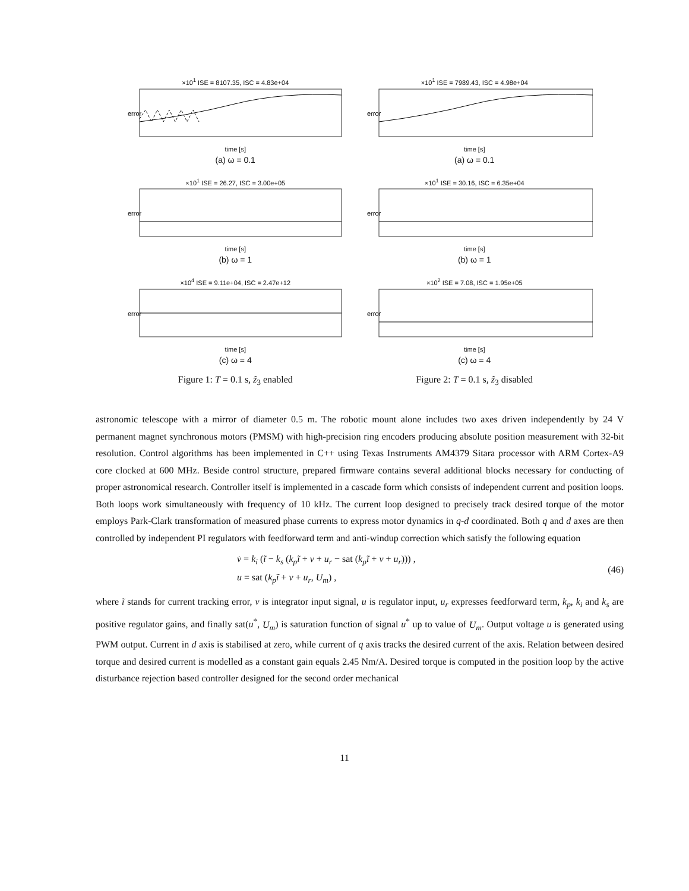×10<sup>1</sup> ISE = 8107.35, ISC = 4.83e+04
error
time [s]
(a) ω = 0.1
×10<sup>1</sup> ISE = 26.27, ISC = 3.00e+05
error
time [s]
(b) ω = 1
×10<sup>4</sup> ISE = 9.11e+04, ISC = 2.47e+12
error
time [s]
(c) ω = 4
Figure 1: T = 0.1 s, ẑ<sub>3</sub> enabled
×10<sup>1</sup> ISE = 7989.43, ISC = 4.98e+04
error
time [s]
(a) ω = 0.1
×10<sup>1</sup> ISE = 30.16, ISC = 6.35e+04
error
time [s]
(b) ω = 1
×10<sup>2</sup> ISE = 7.08, ISC = 1.95e+05
error
time [s]
(c) ω = 4
Figure 2: T = 0.1 s, ẑ<sub>3</sub> disabled
astronomic telescope with a mirror of diameter 0.5 m. The robotic mount alone includes two axes driven independently by 24 V permanent magnet synchronous motors (PMSM) with high-precision ring encoders producing absolute position measurement with 32-bit resolution. Control algorithms has been implemented in C++ using Texas Instruments AM4379 Sitara processor with ARM Cortex-A9 core clocked at 600 MHz. Beside control structure, prepared firmware contains several additional blocks necessary for conducting of proper astronomical research. Controller itself is implemented in a cascade form which consists of independent current and position loops. Both loops work simultaneously with frequency of 10 kHz. The current loop designed to precisely track desired torque of the motor employs Park-Clark transformation of measured phase currents to express motor dynamics in q-d coordinated. Both q and d axes are then controlled by independent PI regulators with feedforward term and anti-windup correction which satisfy the following equation
v̇ = k<sub>i</sub> (ĩ − k<sub>s</sub> (k<sub>p</sub>ĩ + v + u<sub>r</sub> − sat (k<sub>p</sub>ĩ + v + u<sub>r</sub>))) ,
u = sat (k<sub>p</sub>ĩ + v + u<sub>r</sub>, U<sub>m</sub>) ,
(46)
where ĩ stands for current tracking error, v is integrator input signal, u is regulator input, u<sub>r</sub> expresses feedforward term, k<sub>p</sub>, k<sub>i</sub> and k<sub>s</sub> are positive regulator gains, and finally sat(u<sup>*</sup>, U<sub>m</sub>) is saturation function of signal u<sup>*</sup> up to value of U<sub>m</sub>. Output voltage u is generated using PWM output. Current in d axis is stabilised at zero, while current of q axis tracks the desired current of the axis. Relation between desired torque and desired current is modelled as a constant gain equals 2.45 Nm/A. Desired torque is computed in the position loop by the active disturbance rejection based controller designed for the second order mechanical
11